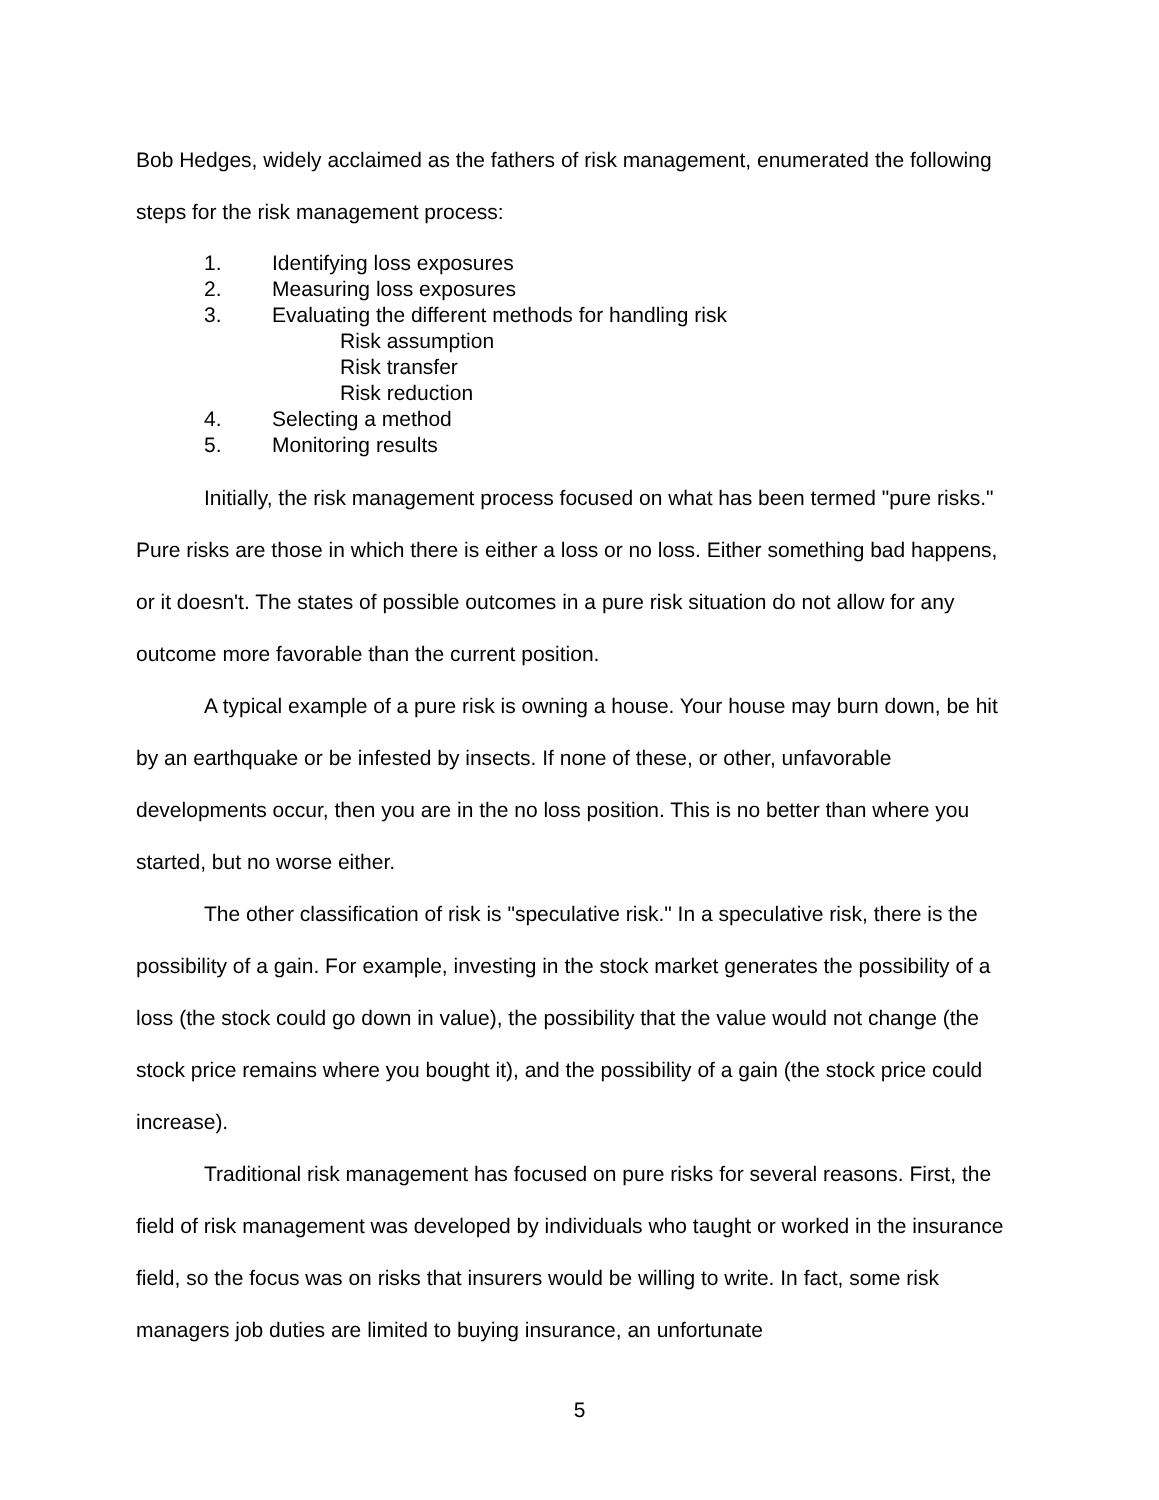Bob Hedges, widely acclaimed as the fathers of risk management, enumerated the following steps for the risk management process:
1. Identifying loss exposures
2. Measuring loss exposures
3. Evaluating the different methods for handling risk
Risk assumption
Risk transfer
Risk reduction
4. Selecting a method
5. Monitoring results
Initially, the risk management process focused on what has been termed "pure risks." Pure risks are those in which there is either a loss or no loss. Either something bad happens, or it doesn't. The states of possible outcomes in a pure risk situation do not allow for any outcome more favorable than the current position.
A typical example of a pure risk is owning a house. Your house may burn down, be hit by an earthquake or be infested by insects. If none of these, or other, unfavorable developments occur, then you are in the no loss position. This is no better than where you started, but no worse either.
The other classification of risk is "speculative risk." In a speculative risk, there is the possibility of a gain. For example, investing in the stock market generates the possibility of a loss (the stock could go down in value), the possibility that the value would not change (the stock price remains where you bought it), and the possibility of a gain (the stock price could increase).
Traditional risk management has focused on pure risks for several reasons. First, the field of risk management was developed by individuals who taught or worked in the insurance field, so the focus was on risks that insurers would be willing to write. In fact, some risk managers job duties are limited to buying insurance, an unfortunate
5